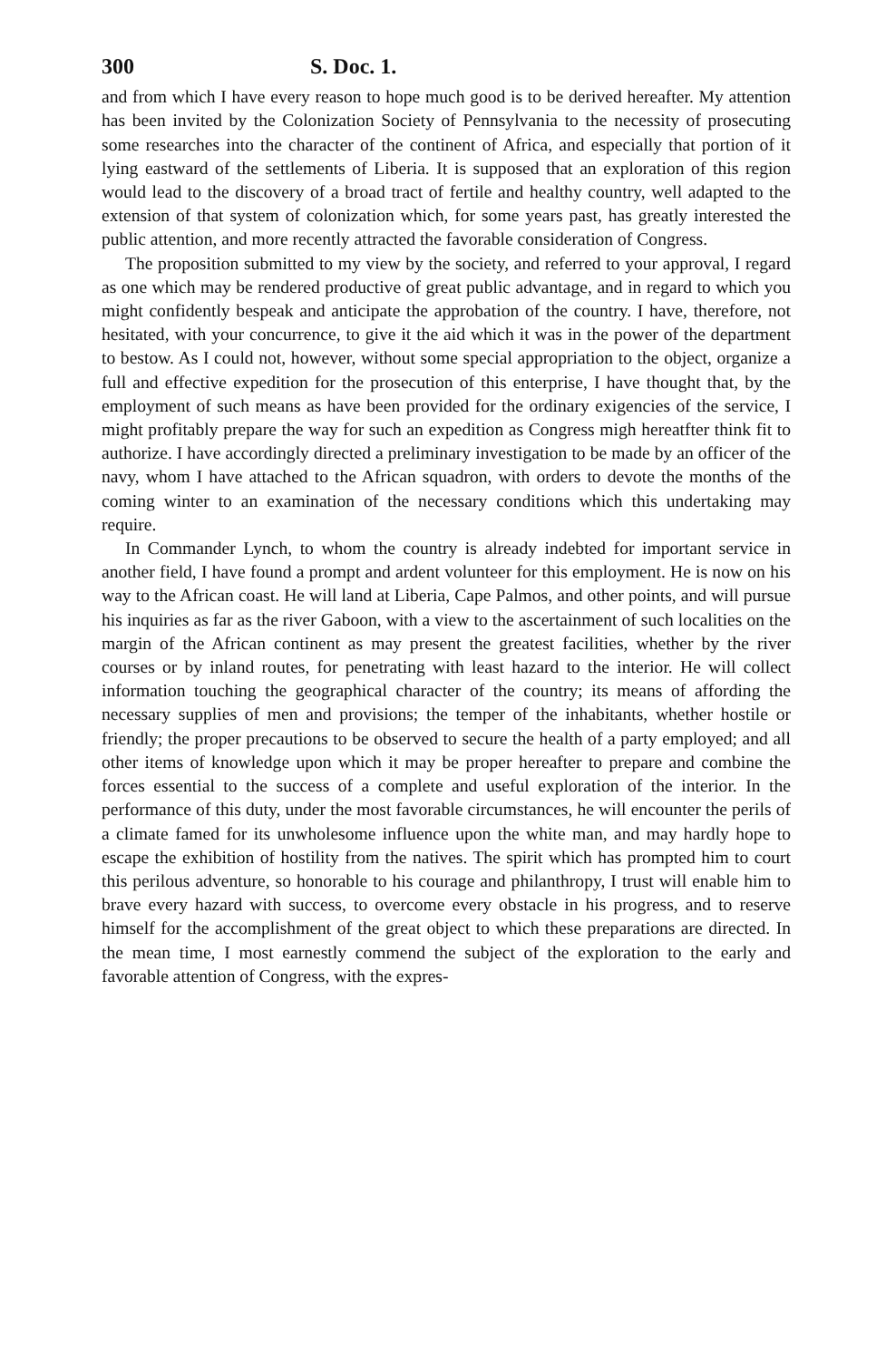300 S. Doc. 1.
and from which I have every reason to hope much good is to be derived hereafter. My attention has been invited by the Colonization Society of Pennsylvania to the necessity of prosecuting some researches into the character of the continent of Africa, and especially that portion of it lying eastward of the settlements of Liberia. It is supposed that an exploration of this region would lead to the discovery of a broad tract of fertile and healthy country, well adapted to the extension of that system of colonization which, for some years past, has greatly interested the public attention, and more recently attracted the favorable consideration of Congress.
The proposition submitted to my view by the society, and referred to your approval, I regard as one which may be rendered productive of great public advantage, and in regard to which you might confidently bespeak and anticipate the approbation of the country. I have, therefore, not hesitated, with your concurrence, to give it the aid which it was in the power of the department to bestow. As I could not, however, without some special appropriation to the object, organize a full and effective expedition for the prosecution of this enterprise, I have thought that, by the employment of such means as have been provided for the ordinary exigencies of the service, I might profitably prepare the way for such an expedition as Congress migh hereatfter think fit to authorize. I have accordingly directed a preliminary investigation to be made by an officer of the navy, whom I have attached to the African squadron, with orders to devote the months of the coming winter to an examination of the necessary conditions which this undertaking may require.
In Commander Lynch, to whom the country is already indebted for important service in another field, I have found a prompt and ardent volunteer for this employment. He is now on his way to the African coast. He will land at Liberia, Cape Palmos, and other points, and will pursue his inquiries as far as the river Gaboon, with a view to the ascertainment of such localities on the margin of the African continent as may present the greatest facilities, whether by the river courses or by inland routes, for penetrating with least hazard to the interior. He will collect information touching the geographical character of the country; its means of affording the necessary supplies of men and provisions; the temper of the inhabitants, whether hostile or friendly; the proper precautions to be observed to secure the health of a party employed; and all other items of knowledge upon which it may be proper hereafter to prepare and combine the forces essential to the success of a complete and useful exploration of the interior. In the performance of this duty, under the most favorable circumstances, he will encounter the perils of a climate famed for its unwholesome influence upon the white man, and may hardly hope to escape the exhibition of hostility from the natives. The spirit which has prompted him to court this perilous adventure, so honorable to his courage and philanthropy, I trust will enable him to brave every hazard with success, to overcome every obstacle in his progress, and to reserve himself for the accomplishment of the great object to which these preparations are directed. In the mean time, I most earnestly commend the subject of the exploration to the early and favorable attention of Congress, with the expres-